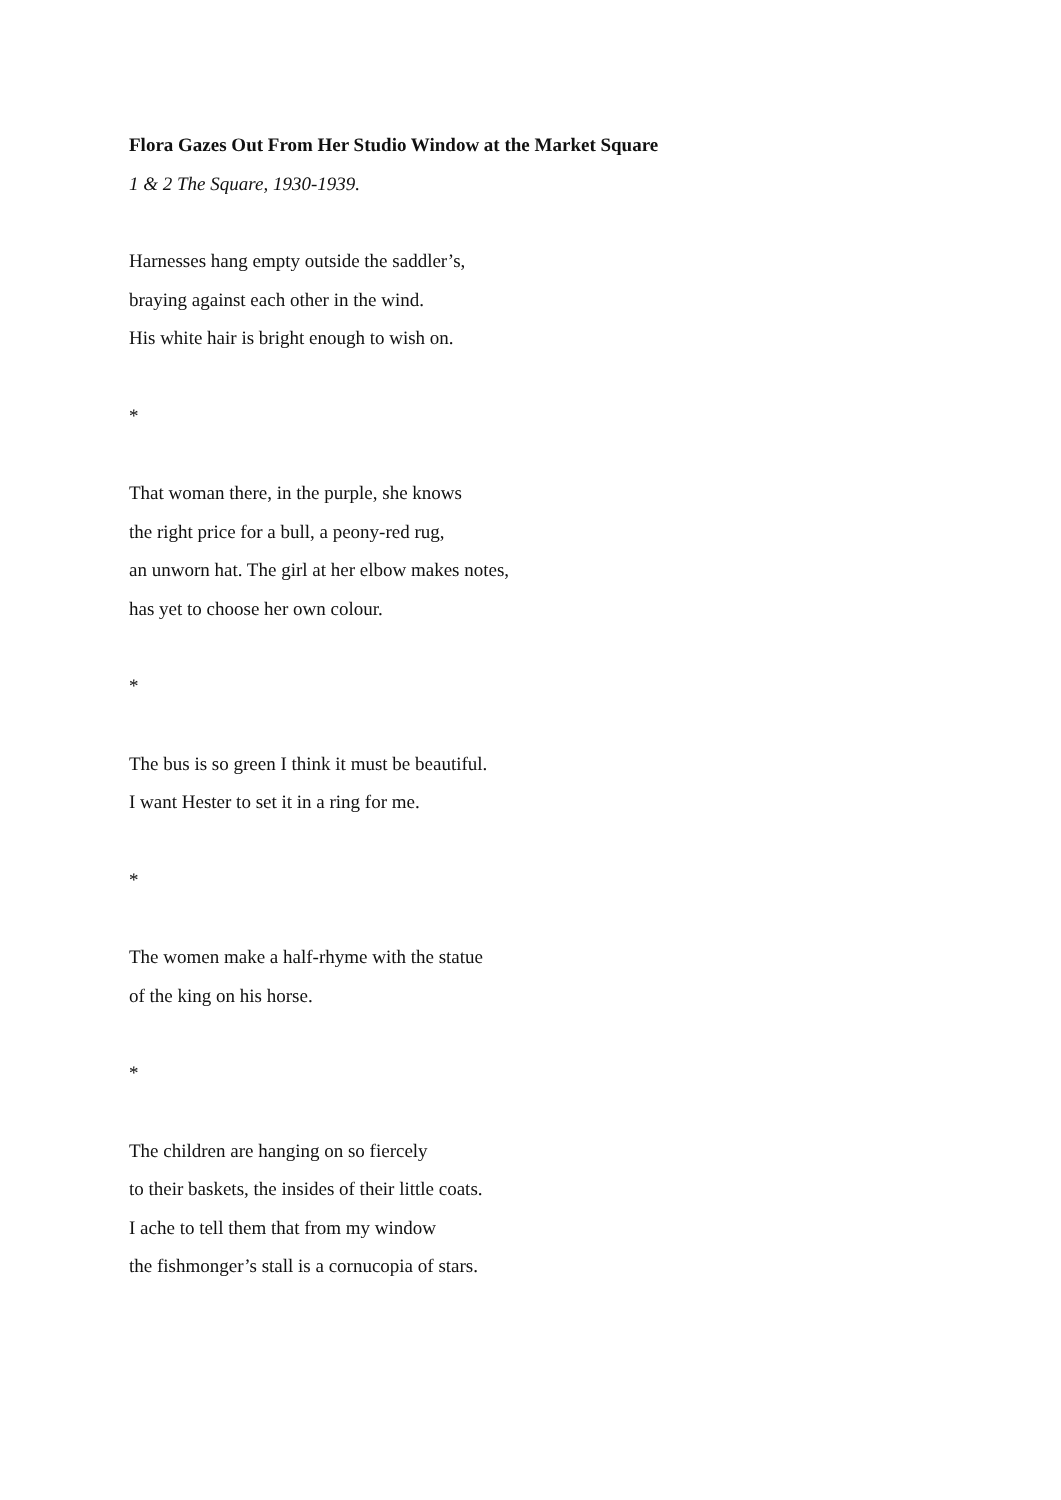Flora Gazes Out From Her Studio Window at the Market Square
1 & 2 The Square, 1930-1939.
Harnesses hang empty outside the saddler’s,
braying against each other in the wind.
His white hair is bright enough to wish on.
*
That woman there, in the purple, she knows
the right price for a bull, a peony-red rug,
an unworn hat. The girl at her elbow makes notes,
has yet to choose her own colour.
*
The bus is so green I think it must be beautiful.
I want Hester to set it in a ring for me.
*
The women make a half-rhyme with the statue
of the king on his horse.
*
The children are hanging on so fiercely
to their baskets, the insides of their little coats.
I ache to tell them that from my window
the fishmonger’s stall is a cornucopia of stars.